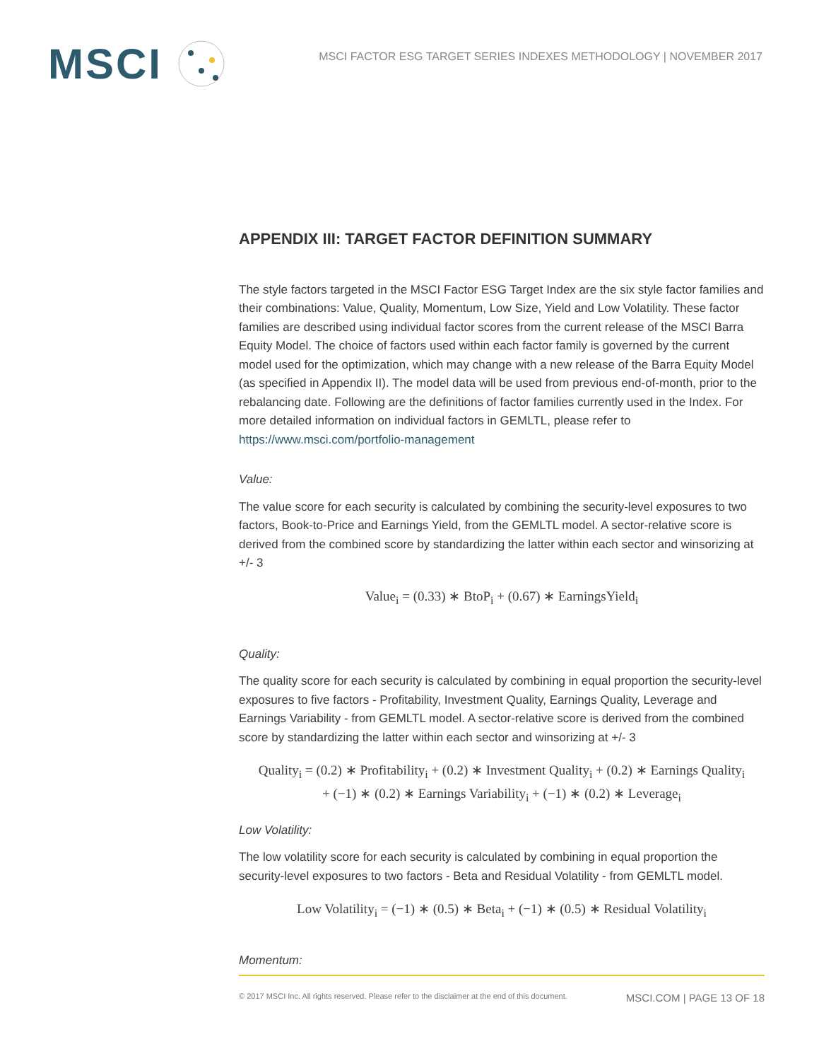MSCI
MSCI FACTOR ESG TARGET SERIES INDEXES METHODOLOGY | NOVEMBER 2017
APPENDIX III: TARGET FACTOR DEFINITION SUMMARY
The style factors targeted in the MSCI Factor ESG Target Index are the six style factor families and their combinations: Value, Quality, Momentum, Low Size, Yield and Low Volatility. These factor families are described using individual factor scores from the current release of the MSCI Barra Equity Model. The choice of factors used within each factor family is governed by the current model used for the optimization, which may change with a new release of the Barra Equity Model (as specified in Appendix II). The model data will be used from previous end-of-month, prior to the rebalancing date. Following are the definitions of factor families currently used in the Index. For more detailed information on individual factors in GEMLTL, please refer to https://www.msci.com/portfolio-management
Value:
The value score for each security is calculated by combining the security-level exposures to two factors, Book-to-Price and Earnings Yield, from the GEMLTL model. A sector-relative score is derived from the combined score by standardizing the latter within each sector and winsorizing at +/- 3
Value<sub>i</sub> = (0.33) ∗ BtoP<sub>i</sub> + (0.67) ∗ EarningsYield<sub>i</sub>
Quality:
The quality score for each security is calculated by combining in equal proportion the security-level exposures to five factors - Profitability, Investment Quality, Earnings Quality, Leverage and Earnings Variability - from GEMLTL model. A sector-relative score is derived from the combined score by standardizing the latter within each sector and winsorizing at +/- 3
Quality<sub>i</sub> = (0.2) ∗ Profitability<sub>i</sub> + (0.2) ∗ Investment Quality<sub>i</sub> + (0.2) ∗ Earnings Quality<sub>i</sub>
+ (−1) ∗ (0.2) ∗ Earnings Variability<sub>i</sub> + (−1) ∗ (0.2) ∗ Leverage<sub>i</sub>
Low Volatility:
The low volatility score for each security is calculated by combining in equal proportion the security-level exposures to two factors - Beta and Residual Volatility - from GEMLTL model.
Low Volatility<sub>i</sub> = (−1) ∗ (0.5) ∗ Beta<sub>i</sub> + (−1) ∗ (0.5) ∗ Residual Volatility<sub>i</sub>
Momentum:
© 2017 MSCI Inc. All rights reserved. Please refer to the disclaimer at the end of this document. MSCI.COM | PAGE 13 OF 18